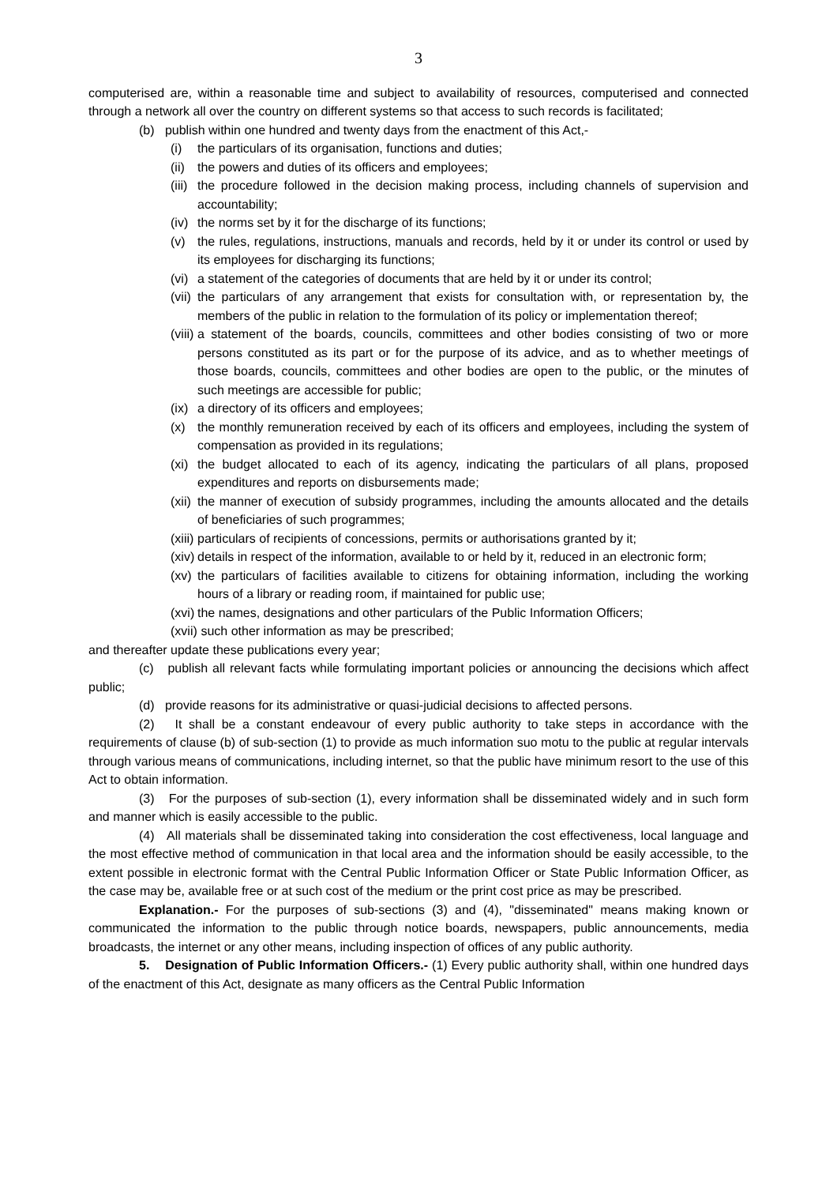3
computerised are, within a reasonable time and subject to availability of resources, computerised and connected through a network all over the country on different systems so that access to such records is facilitated;
(b) publish within one hundred and twenty days from the enactment of this Act,-
(i) the particulars of its organisation, functions and duties;
(ii) the powers and duties of its officers and employees;
(iii) the procedure followed in the decision making process, including channels of supervision and accountability;
(iv) the norms set by it for the discharge of its functions;
(v) the rules, regulations, instructions, manuals and records, held by it or under its control or used by its employees for discharging its functions;
(vi) a statement of the categories of documents that are held by it or under its control;
(vii) the particulars of any arrangement that exists for consultation with, or representation by, the members of the public in relation to the formulation of its policy or implementation thereof;
(viii) a statement of the boards, councils, committees and other bodies consisting of two or more persons constituted as its part or for the purpose of its advice, and as to whether meetings of those boards, councils, committees and other bodies are open to the public, or the minutes of such meetings are accessible for public;
(ix) a directory of its officers and employees;
(x) the monthly remuneration received by each of its officers and employees, including the system of compensation as provided in its regulations;
(xi) the budget allocated to each of its agency, indicating the particulars of all plans, proposed expenditures and reports on disbursements made;
(xii) the manner of execution of subsidy programmes, including the amounts allocated and the details of beneficiaries of such programmes;
(xiii) particulars of recipients of concessions, permits or authorisations granted by it;
(xiv) details in respect of the information, available to or held by it, reduced in an electronic form;
(xv) the particulars of facilities available to citizens for obtaining information, including the working hours of a library or reading room, if maintained for public use;
(xvi) the names, designations and other particulars of the Public Information Officers;
(xvii) such other information as may be prescribed;
and thereafter update these publications every year;
(c) publish all relevant facts while formulating important policies or announcing the decisions which affect public;
(d) provide reasons for its administrative or quasi-judicial decisions to affected persons.
(2) It shall be a constant endeavour of every public authority to take steps in accordance with the requirements of clause (b) of sub-section (1) to provide as much information suo motu to the public at regular intervals through various means of communications, including internet, so that the public have minimum resort to the use of this Act to obtain information.
(3) For the purposes of sub-section (1), every information shall be disseminated widely and in such form and manner which is easily accessible to the public.
(4) All materials shall be disseminated taking into consideration the cost effectiveness, local language and the most effective method of communication in that local area and the information should be easily accessible, to the extent possible in electronic format with the Central Public Information Officer or State Public Information Officer, as the case may be, available free or at such cost of the medium or the print cost price as may be prescribed.
Explanation.- For the purposes of sub-sections (3) and (4), "disseminated" means making known or communicated the information to the public through notice boards, newspapers, public announcements, media broadcasts, the internet or any other means, including inspection of offices of any public authority.
5. Designation of Public Information Officers.- (1) Every public authority shall, within one hundred days of the enactment of this Act, designate as many officers as the Central Public Information